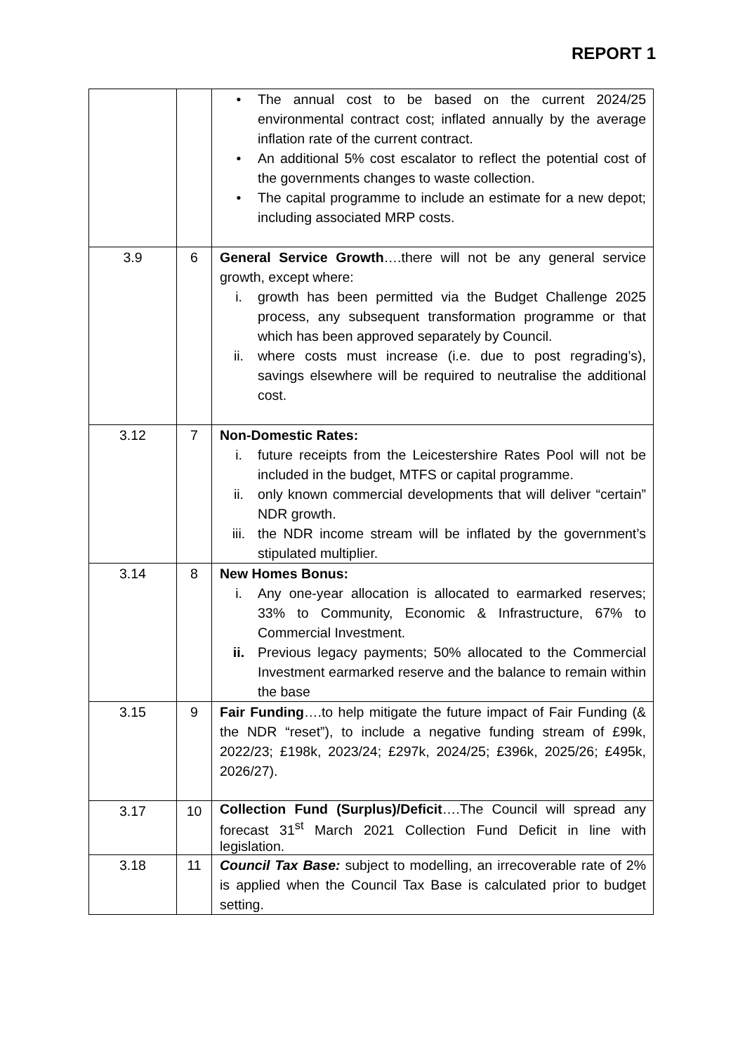REPORT 1
| | | • The annual cost to be based on the current 2024/25 environmental contract cost; inflated annually by the average inflation rate of the current contract. • An additional 5% cost escalator to reflect the potential cost of the governments changes to waste collection. • The capital programme to include an estimate for a new depot; including associated MRP costs. |
| 3.9 | 6 | General Service Growth ….there will not be any general service growth, except where: i. growth has been permitted via the Budget Challenge 2025 process, any subsequent transformation programme or that which has been approved separately by Council. ii. where costs must increase (i.e. due to post regrading’s), savings elsewhere will be required to neutralise the additional cost. |
| 3.12 | 7 | Non-Domestic Rates: i. future receipts from the Leicestershire Rates Pool will not be included in the budget, MTFS or capital programme. ii. only known commercial developments that will deliver “certain” NDR growth. iii. the NDR income stream will be inflated by the government’s stipulated multiplier. |
| 3.14 | 8 | New Homes Bonus: i. Any one-year allocation is allocated to earmarked reserves; 33% to Community, Economic & Infrastructure, 67% to Commercial Investment. ii. Previous legacy payments; 50% allocated to the Commercial Investment earmarked reserve and the balance to remain within the base |
| 3.15 | 9 | Fair Funding ….to help mitigate the future impact of Fair Funding (& the NDR “reset”), to include a negative funding stream of £99k, 2022/23; £198k, 2023/24; £297k, 2024/25; £396k, 2025/26; £495k, 2026/27). |
| 3.17 | 10 | Collection Fund (Surplus)/Deficit ….The Council will spread any forecast 31<sup>st</sup> March 2021 Collection Fund Deficit in line with legislation. |
| 3.18 | 11 | Council Tax Base: subject to modelling, an irrecoverable rate of 2% is applied when the Council Tax Base is calculated prior to budget setting. |